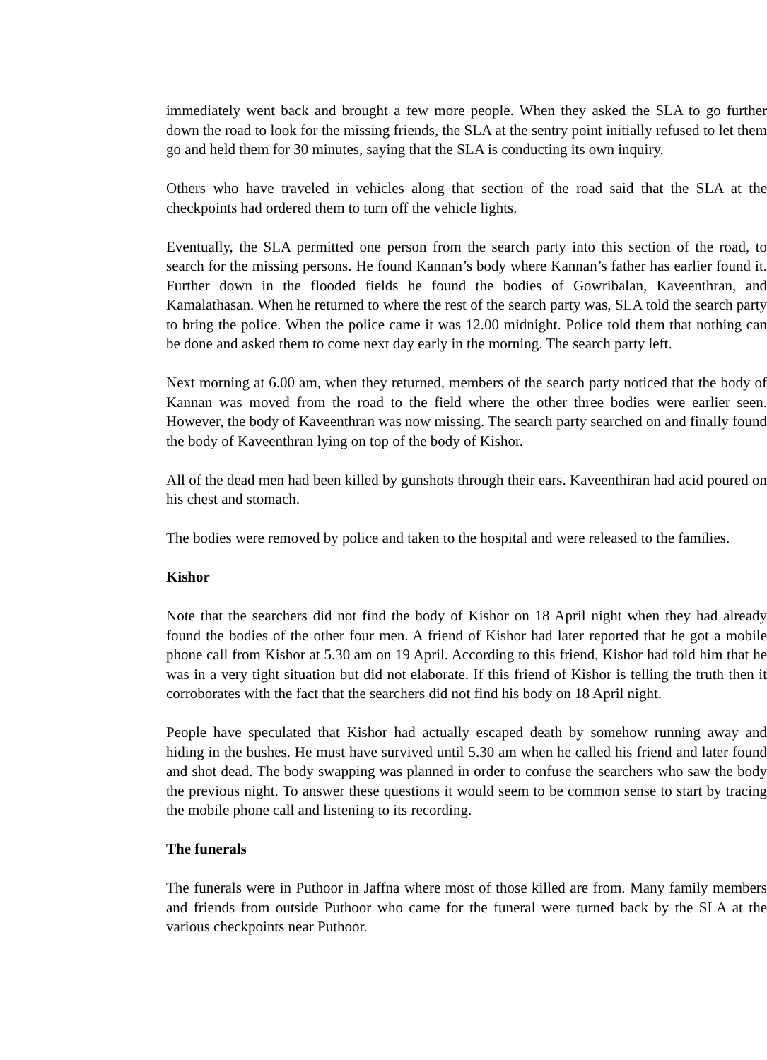immediately went back and brought a few more people. When they asked the SLA to go further down the road to look for the missing friends, the SLA at the sentry point initially refused to let them go and held them for 30 minutes, saying that the SLA is conducting its own inquiry.
Others who have traveled in vehicles along that section of the road said that the SLA at the checkpoints had ordered them to turn off the vehicle lights.
Eventually, the SLA permitted one person from the search party into this section of the road, to search for the missing persons. He found Kannan’s body where Kannan’s father has earlier found it. Further down in the flooded fields he found the bodies of Gowribalan, Kaveenthran, and Kamalathasan. When he returned to where the rest of the search party was, SLA told the search party to bring the police. When the police came it was 12.00 midnight. Police told them that nothing can be done and asked them to come next day early in the morning. The search party left.
Next morning at 6.00 am, when they returned, members of the search party noticed that the body of Kannan was moved from the road to the field where the other three bodies were earlier seen. However, the body of Kaveenthran was now missing. The search party searched on and finally found the body of Kaveenthran lying on top of the body of Kishor.
All of the dead men had been killed by gunshots through their ears. Kaveenthiran had acid poured on his chest and stomach.
The bodies were removed by police and taken to the hospital and were released to the families.
Kishor
Note that the searchers did not find the body of Kishor on 18 April night when they had already found the bodies of the other four men. A friend of Kishor had later reported that he got a mobile phone call from Kishor at 5.30 am on 19 April. According to this friend, Kishor had told him that he was in a very tight situation but did not elaborate. If this friend of Kishor is telling the truth then it corroborates with the fact that the searchers did not find his body on 18 April night.
People have speculated that Kishor had actually escaped death by somehow running away and hiding in the bushes. He must have survived until 5.30 am when he called his friend and later found and shot dead. The body swapping was planned in order to confuse the searchers who saw the body the previous night. To answer these questions it would seem to be common sense to start by tracing the mobile phone call and listening to its recording.
The funerals
The funerals were in Puthoor in Jaffna where most of those killed are from. Many family members and friends from outside Puthoor who came for the funeral were turned back by the SLA at the various checkpoints near Puthoor.